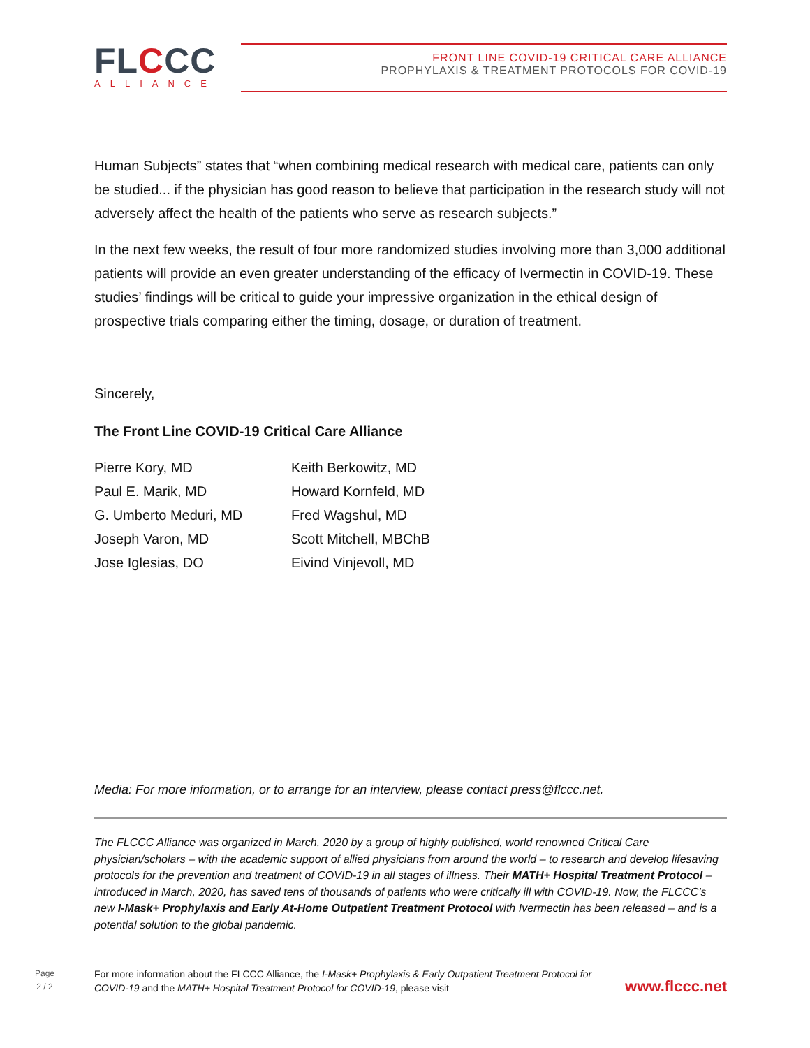FLCCC
ALLIANCE
FRONT LINE COVID-19 CRITICAL CARE ALLIANCE
PROPHYLAXIS & TREATMENT PROTOCOLS FOR COVID-19
Human Subjects” states that “when combining medical research with medical care, patients can only be studied... if the physician has good reason to believe that participation in the research study will not adversely affect the health of the patients who serve as research subjects.”
In the next few weeks, the result of four more randomized studies involving more than 3,000 additional patients will provide an even greater understanding of the efficacy of Ivermectin in COVID-19. These studies’ findings will be critical to guide your impressive organization in the ethical design of prospective trials comparing either the timing, dosage, or duration of treatment.
Sincerely,
The Front Line COVID-19 Critical Care Alliance
Pierre Kory, MD
Keith Berkowitz, MD
Paul E. Marik, MD
Howard Kornfeld, MD
G. Umberto Meduri, MD
Fred Wagshul, MD
Joseph Varon, MD
Scott Mitchell, MBChB
Jose Iglesias, DO
Eivind Vinjevoll, MD
Media: For more information, or to arrange for an interview, please contact press@flccc.net.
The FLCCC Alliance was organized in March, 2020 by a group of highly published, world renowned Critical Care physician/scholars – with the academic support of allied physicians from around the world – to research and develop lifesaving protocols for the prevention and treatment of COVID-19 in all stages of illness. Their MATH+ Hospital Treatment Protocol – introduced in March, 2020, has saved tens of thousands of patients who were critically ill with COVID-19. Now, the FLCCC’s new I-Mask+ Prophylaxis and Early At-Home Outpatient Treatment Protocol with Ivermectin has been released – and is a potential solution to the global pandemic.
Page
2 / 2
For more information about the FLCCC Alliance, the I-Mask+ Prophylaxis & Early Outpatient Treatment Protocol for COVID-19 and the MATH+ Hospital Treatment Protocol for COVID-19, please visit
www.flccc.net